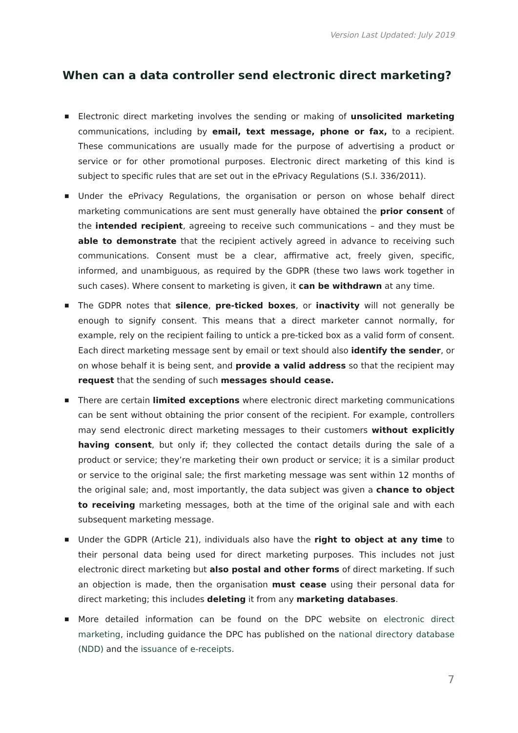Version Last Updated: July 2019
When can a data controller send electronic direct marketing?
■ Electronic direct marketing involves the sending or making of unsolicited marketing communications, including by email, text message, phone or fax, to a recipient. These communications are usually made for the purpose of advertising a product or service or for other promotional purposes. Electronic direct marketing of this kind is subject to specific rules that are set out in the ePrivacy Regulations (S.I. 336/2011).
■ Under the ePrivacy Regulations, the organisation or person on whose behalf direct marketing communications are sent must generally have obtained the prior consent of the intended recipient, agreeing to receive such communications – and they must be able to demonstrate that the recipient actively agreed in advance to receiving such communications. Consent must be a clear, affirmative act, freely given, specific, informed, and unambiguous, as required by the GDPR (these two laws work together in such cases). Where consent to marketing is given, it can be withdrawn at any time.
■ The GDPR notes that silence, pre-ticked boxes, or inactivity will not generally be enough to signify consent. This means that a direct marketer cannot normally, for example, rely on the recipient failing to untick a pre-ticked box as a valid form of consent. Each direct marketing message sent by email or text should also identify the sender, or on whose behalf it is being sent, and provide a valid address so that the recipient may request that the sending of such messages should cease.
■ There are certain limited exceptions where electronic direct marketing communications can be sent without obtaining the prior consent of the recipient. For example, controllers may send electronic direct marketing messages to their customers without explicitly having consent, but only if; they collected the contact details during the sale of a product or service; they’re marketing their own product or service; it is a similar product or service to the original sale; the first marketing message was sent within 12 months of the original sale; and, most importantly, the data subject was given a chance to object to receiving marketing messages, both at the time of the original sale and with each subsequent marketing message.
■ Under the GDPR (Article 21), individuals also have the right to object at any time to their personal data being used for direct marketing purposes. This includes not just electronic direct marketing but also postal and other forms of direct marketing. If such an objection is made, then the organisation must cease using their personal data for direct marketing; this includes deleting it from any marketing databases.
■ More detailed information can be found on the DPC website on electronic direct marketing, including guidance the DPC has published on the national directory database (NDD) and the issuance of e-receipts.
7